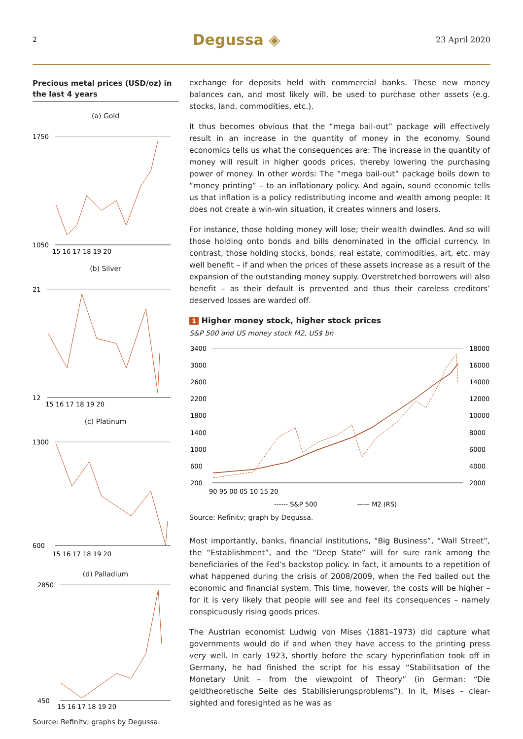2 Degussa ◈ 23 April 2020
Precious metal prices (USD/oz) in the last 4 years
(a) Gold
1750
1050
15 16 17 18 19 20
(b) Silver
21
12
15 16 17 18 19 20
(c) Platinum
1300
600
15 16 17 18 19 20
(d) Palladium
2850
450
15 16 17 18 19 20
Source: Refinitv; graphs by Degussa.
exchange for deposits held with commercial banks. These new money balances can, and most likely will, be used to purchase other assets (e.g. stocks, land, commodities, etc.).
It thus becomes obvious that the “mega bail-out” package will effectively result in an increase in the quantity of money in the economy. Sound economics tells us what the consequences are: The increase in the quantity of money will result in higher goods prices, thereby lowering the purchasing power of money. In other words: The “mega bail-out” package boils down to “money printing” – to an inflationary policy. And again, sound economic tells us that inflation is a policy redistributing income and wealth among people: It does not create a win-win situation, it creates winners and losers.
For instance, those holding money will lose; their wealth dwindles. And so will those holding onto bonds and bills denominated in the official currency. In contrast, those holding stocks, bonds, real estate, commodities, art, etc. may well benefit – if and when the prices of these assets increase as a result of the expansion of the outstanding money supply. Overstretched borrowers will also benefit – as their default is prevented and thus their careless creditors’ deserved losses are warded off.
1 Higher money stock, higher stock prices
S&P 500 and US money stock M2, US$ bn
3400
3000
2600
2200
1800
1400
1000
600
200
18000
16000
14000
12000
10000
8000
6000
4000
2000
90 95 00 05 10 15 20
------ S&P 500
—— M2 (RS)
Source: Refinitv; graph by Degussa.
Most importantly, banks, financial institutions, “Big Business”, “Wall Street”, the “Establishment”, and the “Deep State” will for sure rank among the beneficiaries of the Fed’s backstop policy. In fact, it amounts to a repetition of what happened during the crisis of 2008/2009, when the Fed bailed out the economic and financial system. This time, however, the costs will be higher – for it is very likely that people will see and feel its consequences – namely conspicuously rising goods prices.
The Austrian economist Ludwig von Mises (1881–1973) did capture what governments would do if and when they have access to the printing press very well. In early 1923, shortly before the scary hyperinflation took off in Germany, he had finished the script for his essay “Stabilitsation of the Monetary Unit – from the viewpoint of Theory” (in German: “Die geldtheoretische Seite des Stabilisierungsproblems”). In it, Mises – clear-sighted and foresighted as he was as